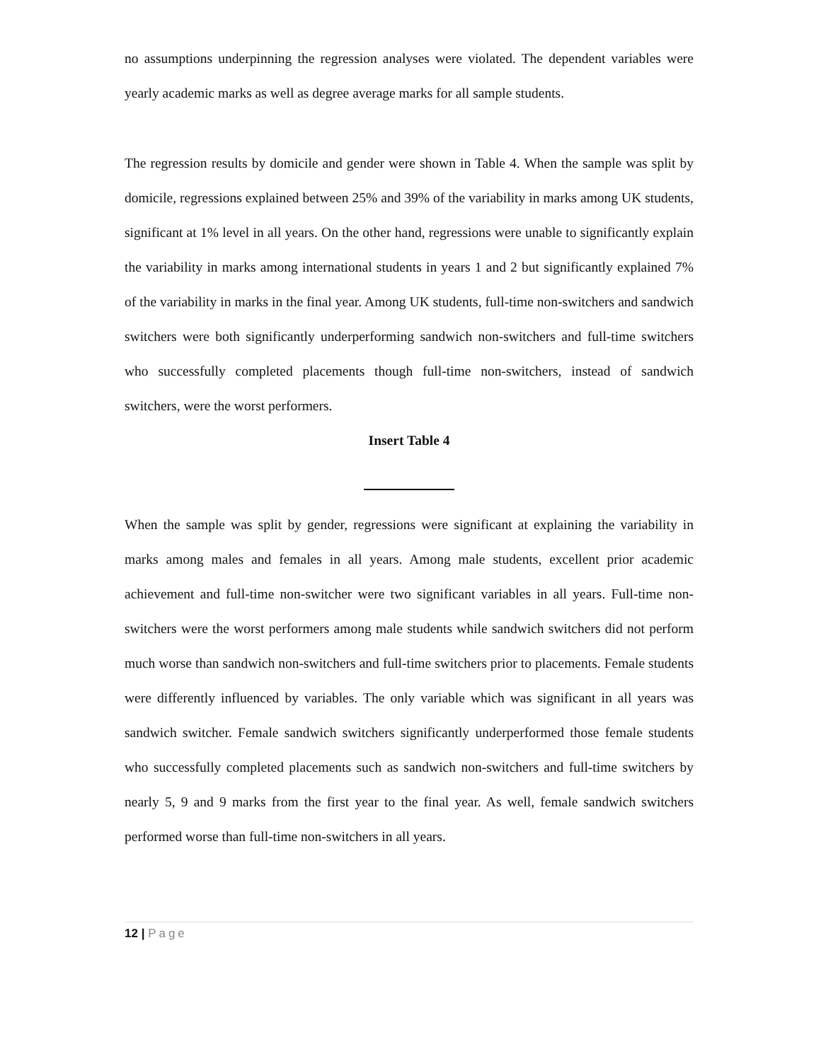no assumptions underpinning the regression analyses were violated. The dependent variables were yearly academic marks as well as degree average marks for all sample students.
The regression results by domicile and gender were shown in Table 4. When the sample was split by domicile, regressions explained between 25% and 39% of the variability in marks among UK students, significant at 1% level in all years. On the other hand, regressions were unable to significantly explain the variability in marks among international students in years 1 and 2 but significantly explained 7% of the variability in marks in the final year. Among UK students, full-time non-switchers and sandwich switchers were both significantly underperforming sandwich non-switchers and full-time switchers who successfully completed placements though full-time non-switchers, instead of sandwich switchers, were the worst performers.
Insert Table 4
When the sample was split by gender, regressions were significant at explaining the variability in marks among males and females in all years. Among male students, excellent prior academic achievement and full-time non-switcher were two significant variables in all years. Full-time non-switchers were the worst performers among male students while sandwich switchers did not perform much worse than sandwich non-switchers and full-time switchers prior to placements. Female students were differently influenced by variables. The only variable which was significant in all years was sandwich switcher. Female sandwich switchers significantly underperformed those female students who successfully completed placements such as sandwich non-switchers and full-time switchers by nearly 5, 9 and 9 marks from the first year to the final year. As well, female sandwich switchers performed worse than full-time non-switchers in all years.
12 | Page